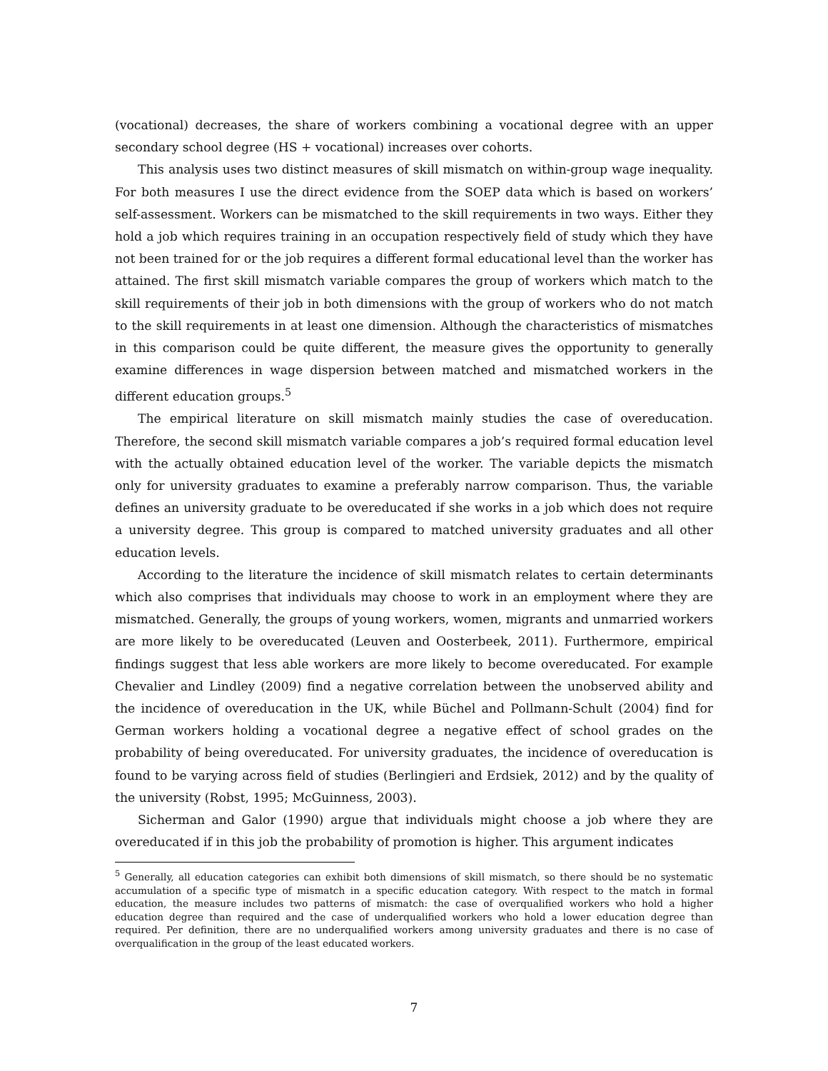(vocational) decreases, the share of workers combining a vocational degree with an upper secondary school degree (HS + vocational) increases over cohorts.
This analysis uses two distinct measures of skill mismatch on within-group wage inequality. For both measures I use the direct evidence from the SOEP data which is based on workers’ self-assessment. Workers can be mismatched to the skill requirements in two ways. Either they hold a job which requires training in an occupation respectively field of study which they have not been trained for or the job requires a different formal educational level than the worker has attained. The first skill mismatch variable compares the group of workers which match to the skill requirements of their job in both dimensions with the group of workers who do not match to the skill requirements in at least one dimension. Although the characteristics of mismatches in this comparison could be quite different, the measure gives the opportunity to generally examine differences in wage dispersion between matched and mismatched workers in the different education groups.<sup>5</sup>
The empirical literature on skill mismatch mainly studies the case of overeducation. Therefore, the second skill mismatch variable compares a job’s required formal education level with the actually obtained education level of the worker. The variable depicts the mismatch only for university graduates to examine a preferably narrow comparison. Thus, the variable defines an university graduate to be overeducated if she works in a job which does not require a university degree. This group is compared to matched university graduates and all other education levels.
According to the literature the incidence of skill mismatch relates to certain determinants which also comprises that individuals may choose to work in an employment where they are mismatched. Generally, the groups of young workers, women, migrants and unmarried workers are more likely to be overeducated (Leuven and Oosterbeek, 2011). Furthermore, empirical findings suggest that less able workers are more likely to become overeducated. For example Chevalier and Lindley (2009) find a negative correlation between the unobserved ability and the incidence of overeducation in the UK, while Büchel and Pollmann-Schult (2004) find for German workers holding a vocational degree a negative effect of school grades on the probability of being overeducated. For university graduates, the incidence of overeducation is found to be varying across field of studies (Berlingieri and Erdsiek, 2012) and by the quality of the university (Robst, 1995; McGuinness, 2003).
Sicherman and Galor (1990) argue that individuals might choose a job where they are overeducated if in this job the probability of promotion is higher. This argument indicates
<sup>5</sup> Generally, all education categories can exhibit both dimensions of skill mismatch, so there should be no systematic accumulation of a specific type of mismatch in a specific education category. With respect to the match in formal education, the measure includes two patterns of mismatch: the case of overqualified workers who hold a higher education degree than required and the case of underqualified workers who hold a lower education degree than required. Per definition, there are no underqualified workers among university graduates and there is no case of overqualification in the group of the least educated workers.
7